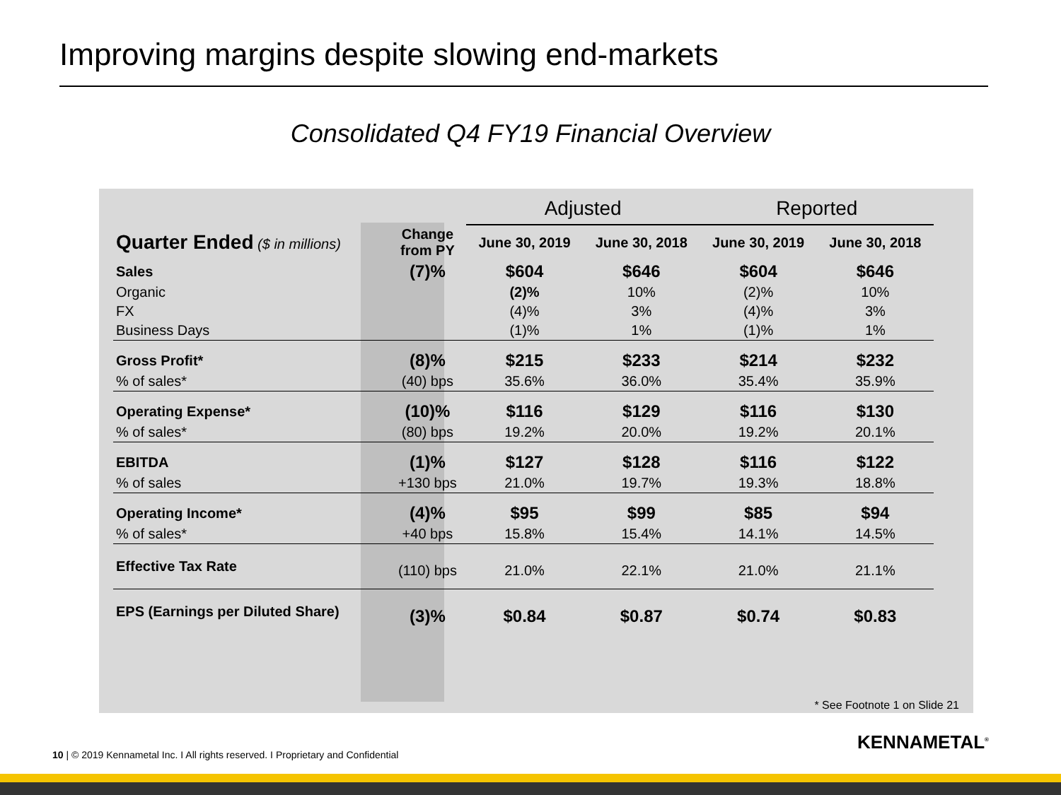Improving margins despite slowing end-markets
Consolidated Q4 FY19 Financial Overview
| | | Adjusted | | Reported | |
| --- | --- | --- | --- | --- | --- |
| Quarter Ended ($ in millions) | Change from PY | June 30, 2019 | June 30, 2018 | June 30, 2019 | June 30, 2018 |
| Sales | (7)% | $604 | $646 | $604 | $646 |
| Organic | | (2)% | 10% | (2)% | 10% |
| FX | | (4)% | 3% | (4)% | 3% |
| Business Days | | (1)% | 1% | (1)% | 1% |
| Gross Profit* | (8)% | $215 | $233 | $214 | $232 |
| % of sales* | (40) bps | 35.6% | 36.0% | 35.4% | 35.9% |
| Operating Expense* | (10)% | $116 | $129 | $116 | $130 |
| % of sales* | (80) bps | 19.2% | 20.0% | 19.2% | 20.1% |
| EBITDA | (1)% | $127 | $128 | $116 | $122 |
| % of sales | +130 bps | 21.0% | 19.7% | 19.3% | 18.8% |
| Operating Income* | (4)% | $95 | $99 | $85 | $94 |
| % of sales* | +40 bps | 15.8% | 15.4% | 14.1% | 14.5% |
| Effective Tax Rate | (110) bps | 21.0% | 22.1% | 21.0% | 21.1% |
| EPS (Earnings per Diluted Share) | (3)% | $0.84 | $0.87 | $0.74 | $0.83 |
* See Footnote 1 on Slide 21
10 | © 2019 Kennametal Inc. I All rights reserved. I Proprietary and Confidential
KENNAMETAL<sup>®</sup>